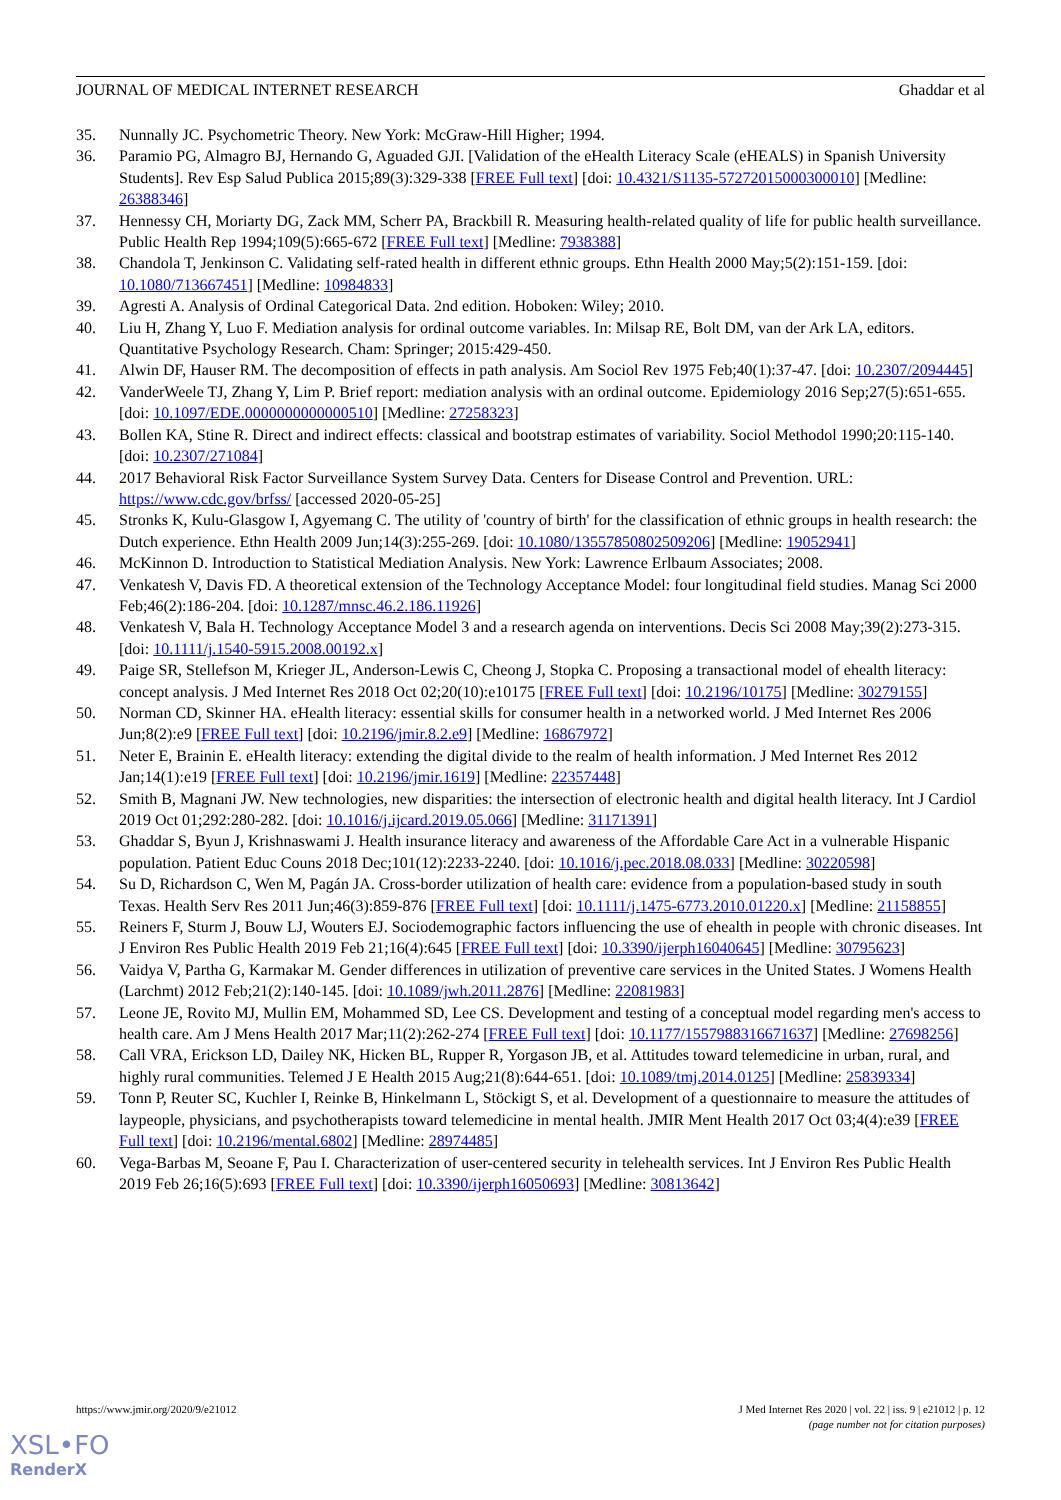JOURNAL OF MEDICAL INTERNET RESEARCH Ghaddar et al
35. Nunnally JC. Psychometric Theory. New York: McGraw-Hill Higher; 1994.
36. Paramio PG, Almagro BJ, Hernando G, Aguaded GJI. [Validation of the eHealth Literacy Scale (eHEALS) in Spanish University Students]. Rev Esp Salud Publica 2015;89(3):329-338 [FREE Full text] [doi: 10.4321/S1135-57272015000300010] [Medline: 26388346]
37. Hennessy CH, Moriarty DG, Zack MM, Scherr PA, Brackbill R. Measuring health-related quality of life for public health surveillance. Public Health Rep 1994;109(5):665-672 [FREE Full text] [Medline: 7938388]
38. Chandola T, Jenkinson C. Validating self-rated health in different ethnic groups. Ethn Health 2000 May;5(2):151-159. [doi: 10.1080/713667451] [Medline: 10984833]
39. Agresti A. Analysis of Ordinal Categorical Data. 2nd edition. Hoboken: Wiley; 2010.
40. Liu H, Zhang Y, Luo F. Mediation analysis for ordinal outcome variables. In: Milsap RE, Bolt DM, van der Ark LA, editors. Quantitative Psychology Research. Cham: Springer; 2015:429-450.
41. Alwin DF, Hauser RM. The decomposition of effects in path analysis. Am Sociol Rev 1975 Feb;40(1):37-47. [doi: 10.2307/2094445]
42. VanderWeele TJ, Zhang Y, Lim P. Brief report: mediation analysis with an ordinal outcome. Epidemiology 2016 Sep;27(5):651-655. [doi: 10.1097/EDE.0000000000000510] [Medline: 27258323]
43. Bollen KA, Stine R. Direct and indirect effects: classical and bootstrap estimates of variability. Sociol Methodol 1990;20:115-140. [doi: 10.2307/271084]
44. 2017 Behavioral Risk Factor Surveillance System Survey Data. Centers for Disease Control and Prevention. URL: https://www.cdc.gov/brfss/ [accessed 2020-05-25]
45. Stronks K, Kulu-Glasgow I, Agyemang C. The utility of 'country of birth' for the classification of ethnic groups in health research: the Dutch experience. Ethn Health 2009 Jun;14(3):255-269. [doi: 10.1080/13557850802509206] [Medline: 19052941]
46. McKinnon D. Introduction to Statistical Mediation Analysis. New York: Lawrence Erlbaum Associates; 2008.
47. Venkatesh V, Davis FD. A theoretical extension of the Technology Acceptance Model: four longitudinal field studies. Manag Sci 2000 Feb;46(2):186-204. [doi: 10.1287/mnsc.46.2.186.11926]
48. Venkatesh V, Bala H. Technology Acceptance Model 3 and a research agenda on interventions. Decis Sci 2008 May;39(2):273-315. [doi: 10.1111/j.1540-5915.2008.00192.x]
49. Paige SR, Stellefson M, Krieger JL, Anderson-Lewis C, Cheong J, Stopka C. Proposing a transactional model of ehealth literacy: concept analysis. J Med Internet Res 2018 Oct 02;20(10):e10175 [FREE Full text] [doi: 10.2196/10175] [Medline: 30279155]
50. Norman CD, Skinner HA. eHealth literacy: essential skills for consumer health in a networked world. J Med Internet Res 2006 Jun;8(2):e9 [FREE Full text] [doi: 10.2196/jmir.8.2.e9] [Medline: 16867972]
51. Neter E, Brainin E. eHealth literacy: extending the digital divide to the realm of health information. J Med Internet Res 2012 Jan;14(1):e19 [FREE Full text] [doi: 10.2196/jmir.1619] [Medline: 22357448]
52. Smith B, Magnani JW. New technologies, new disparities: the intersection of electronic health and digital health literacy. Int J Cardiol 2019 Oct 01;292:280-282. [doi: 10.1016/j.ijcard.2019.05.066] [Medline: 31171391]
53. Ghaddar S, Byun J, Krishnaswami J. Health insurance literacy and awareness of the Affordable Care Act in a vulnerable Hispanic population. Patient Educ Couns 2018 Dec;101(12):2233-2240. [doi: 10.1016/j.pec.2018.08.033] [Medline: 30220598]
54. Su D, Richardson C, Wen M, Pagán JA. Cross-border utilization of health care: evidence from a population-based study in south Texas. Health Serv Res 2011 Jun;46(3):859-876 [FREE Full text] [doi: 10.1111/j.1475-6773.2010.01220.x] [Medline: 21158855]
55. Reiners F, Sturm J, Bouw LJ, Wouters EJ. Sociodemographic factors influencing the use of ehealth in people with chronic diseases. Int J Environ Res Public Health 2019 Feb 21;16(4):645 [FREE Full text] [doi: 10.3390/ijerph16040645] [Medline: 30795623]
56. Vaidya V, Partha G, Karmakar M. Gender differences in utilization of preventive care services in the United States. J Womens Health (Larchmt) 2012 Feb;21(2):140-145. [doi: 10.1089/jwh.2011.2876] [Medline: 22081983]
57. Leone JE, Rovito MJ, Mullin EM, Mohammed SD, Lee CS. Development and testing of a conceptual model regarding men's access to health care. Am J Mens Health 2017 Mar;11(2):262-274 [FREE Full text] [doi: 10.1177/1557988316671637] [Medline: 27698256]
58. Call VRA, Erickson LD, Dailey NK, Hicken BL, Rupper R, Yorgason JB, et al. Attitudes toward telemedicine in urban, rural, and highly rural communities. Telemed J E Health 2015 Aug;21(8):644-651. [doi: 10.1089/tmj.2014.0125] [Medline: 25839334]
59. Tonn P, Reuter SC, Kuchler I, Reinke B, Hinkelmann L, Stöckigt S, et al. Development of a questionnaire to measure the attitudes of laypeople, physicians, and psychotherapists toward telemedicine in mental health. JMIR Ment Health 2017 Oct 03;4(4):e39 [FREE Full text] [doi: 10.2196/mental.6802] [Medline: 28974485]
60. Vega-Barbas M, Seoane F, Pau I. Characterization of user-centered security in telehealth services. Int J Environ Res Public Health 2019 Feb 26;16(5):693 [FREE Full text] [doi: 10.3390/ijerph16050693] [Medline: 30813642]
https://www.jmir.org/2020/9/e21012 J Med Internet Res 2020 | vol. 22 | iss. 9 | e21012 | p. 12
(page number not for citation purposes)
XSL•FO
RenderX